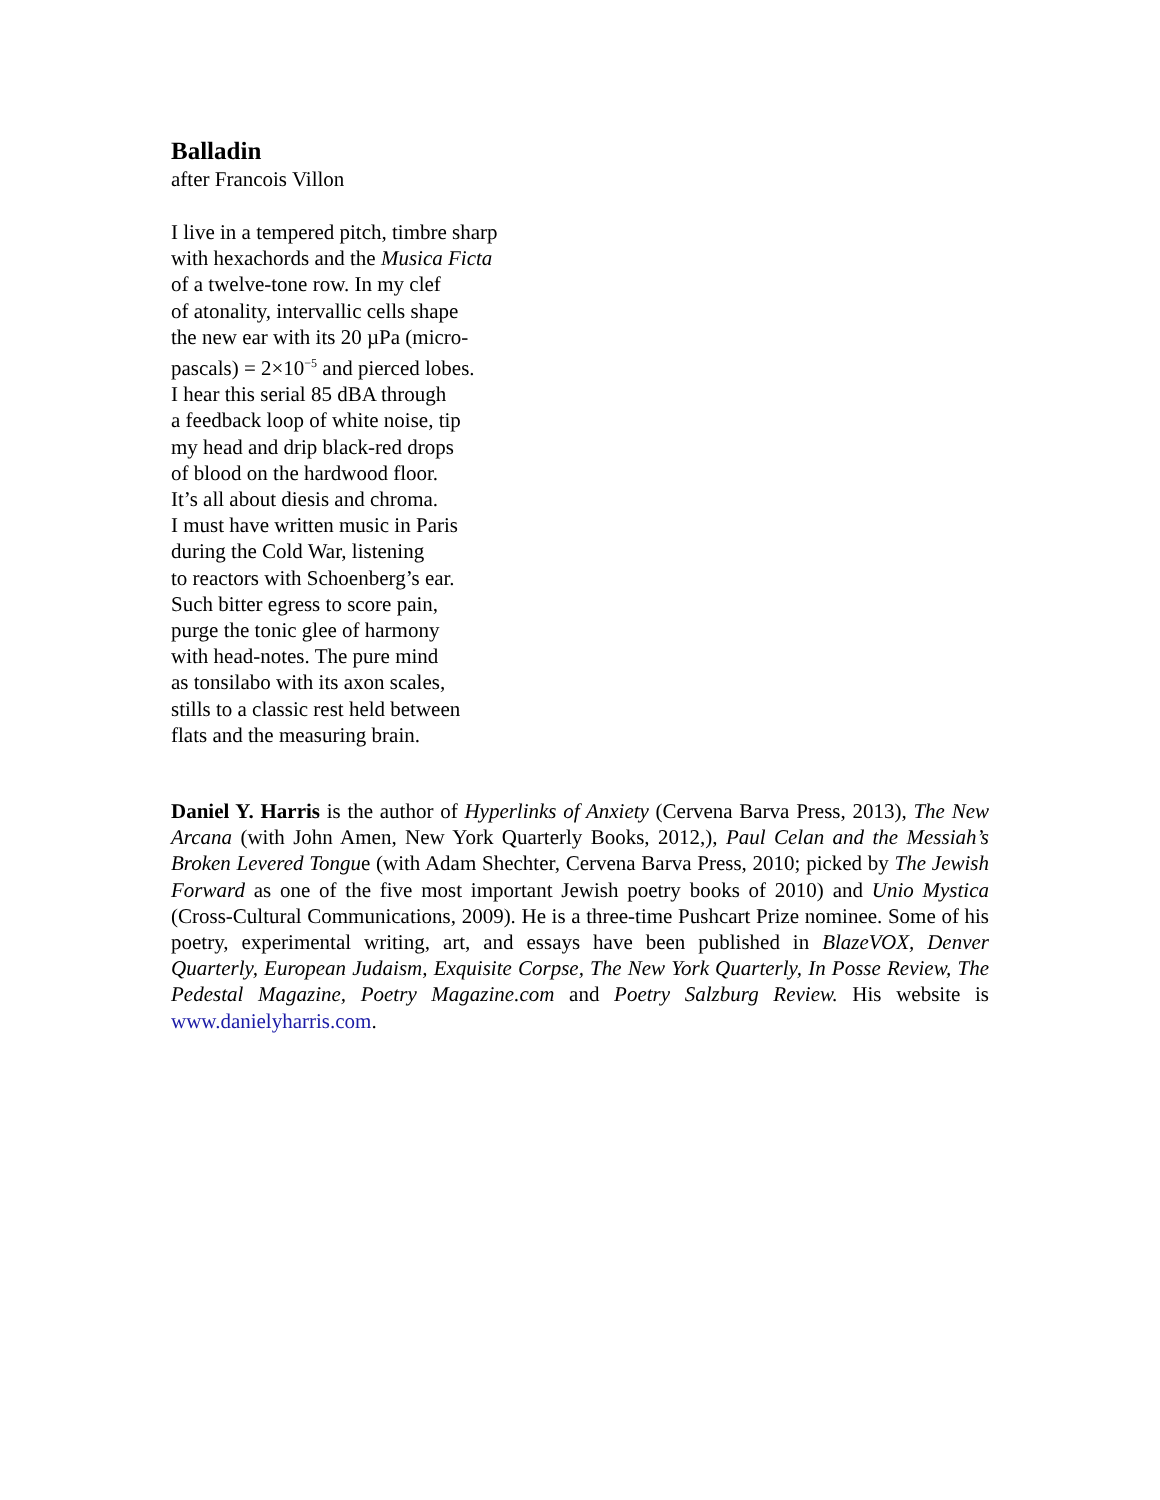Balladin
after Francois Villon
I live in a tempered pitch, timbre sharp
with hexachords and the Musica Ficta
of a twelve-tone row. In my clef
of atonality, intervallic cells shape
the new ear with its 20 µPa (micro-
pascals) = 2×10<sup>−5</sup> and pierced lobes.
I hear this serial 85 dBA through
a feedback loop of white noise, tip
my head and drip black-red drops
of blood on the hardwood floor.
It’s all about diesis and chroma.
I must have written music in Paris
during the Cold War, listening
to reactors with Schoenberg’s ear.
Such bitter egress to score pain,
purge the tonic glee of harmony
with head-notes. The pure mind
as tonsilabo with its axon scales,
stills to a classic rest held between
flats and the measuring brain.
Daniel Y. Harris is the author of Hyperlinks of Anxiety (Cervena Barva Press, 2013), The New Arcana (with John Amen, New York Quarterly Books, 2012,), Paul Celan and the Messiah’s Broken Levered Tongue (with Adam Shechter, Cervena Barva Press, 2010; picked by The Jewish Forward as one of the five most important Jewish poetry books of 2010) and Unio Mystica (Cross-Cultural Communications, 2009). He is a three-time Pushcart Prize nominee. Some of his poetry, experimental writing, art, and essays have been published in BlazeVOX, Denver Quarterly, European Judaism, Exquisite Corpse, The New York Quarterly, In Posse Review, The Pedestal Magazine, Poetry Magazine.com and Poetry Salzburg Review. His website is www.danielyharris.com.